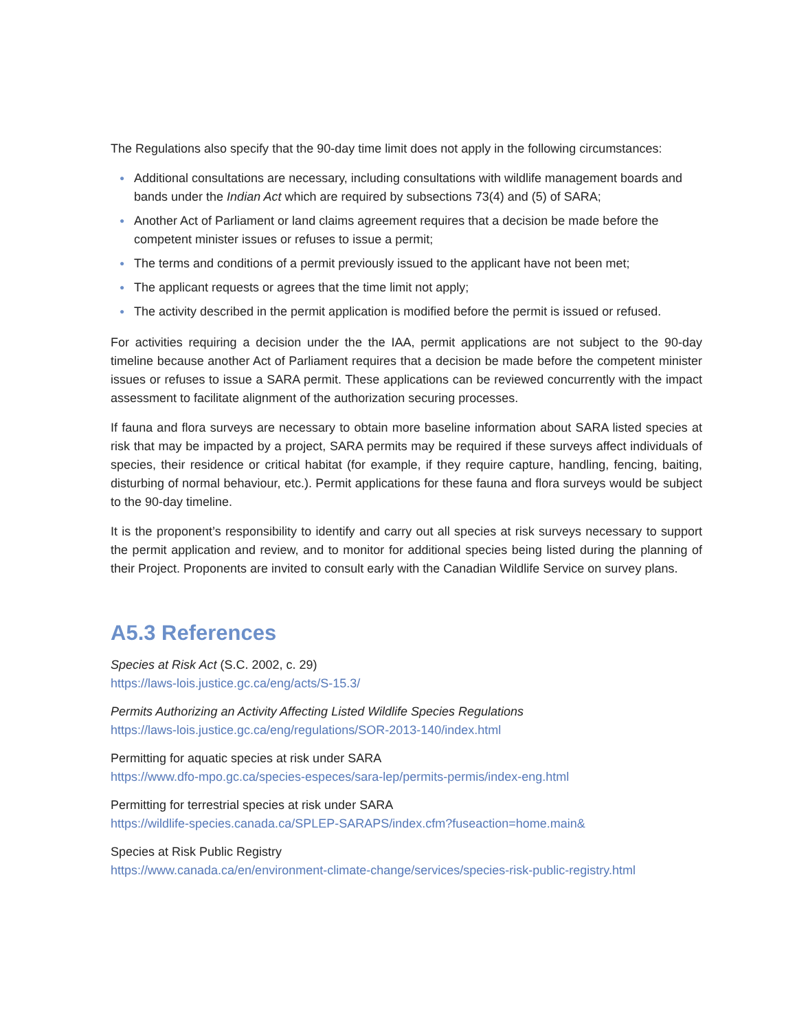The Regulations also specify that the 90-day time limit does not apply in the following circumstances:
● Additional consultations are necessary, including consultations with wildlife management boards and bands under the Indian Act which are required by subsections 73(4) and (5) of SARA;
● Another Act of Parliament or land claims agreement requires that a decision be made before the competent minister issues or refuses to issue a permit;
● The terms and conditions of a permit previously issued to the applicant have not been met;
● The applicant requests or agrees that the time limit not apply;
● The activity described in the permit application is modified before the permit is issued or refused.
For activities requiring a decision under the the IAA, permit applications are not subject to the 90-day timeline because another Act of Parliament requires that a decision be made before the competent minister issues or refuses to issue a SARA permit. These applications can be reviewed concurrently with the impact assessment to facilitate alignment of the authorization securing processes.
If fauna and flora surveys are necessary to obtain more baseline information about SARA listed species at risk that may be impacted by a project, SARA permits may be required if these surveys affect individuals of species, their residence or critical habitat (for example, if they require capture, handling, fencing, baiting, disturbing of normal behaviour, etc.). Permit applications for these fauna and flora surveys would be subject to the 90-day timeline.
It is the proponent’s responsibility to identify and carry out all species at risk surveys necessary to support the permit application and review, and to monitor for additional species being listed during the planning of their Project. Proponents are invited to consult early with the Canadian Wildlife Service on survey plans.
A5.3 References
Species at Risk Act (S.C. 2002, c. 29)
https://laws-lois.justice.gc.ca/eng/acts/S-15.3/
Permits Authorizing an Activity Affecting Listed Wildlife Species Regulations
https://laws-lois.justice.gc.ca/eng/regulations/SOR-2013-140/index.html
Permitting for aquatic species at risk under SARA
https://www.dfo-mpo.gc.ca/species-especes/sara-lep/permits-permis/index-eng.html
Permitting for terrestrial species at risk under SARA
https://wildlife-species.canada.ca/SPLEP-SARAPS/index.cfm?fuseaction=home.main&
Species at Risk Public Registry
https://www.canada.ca/en/environment-climate-change/services/species-risk-public-registry.html